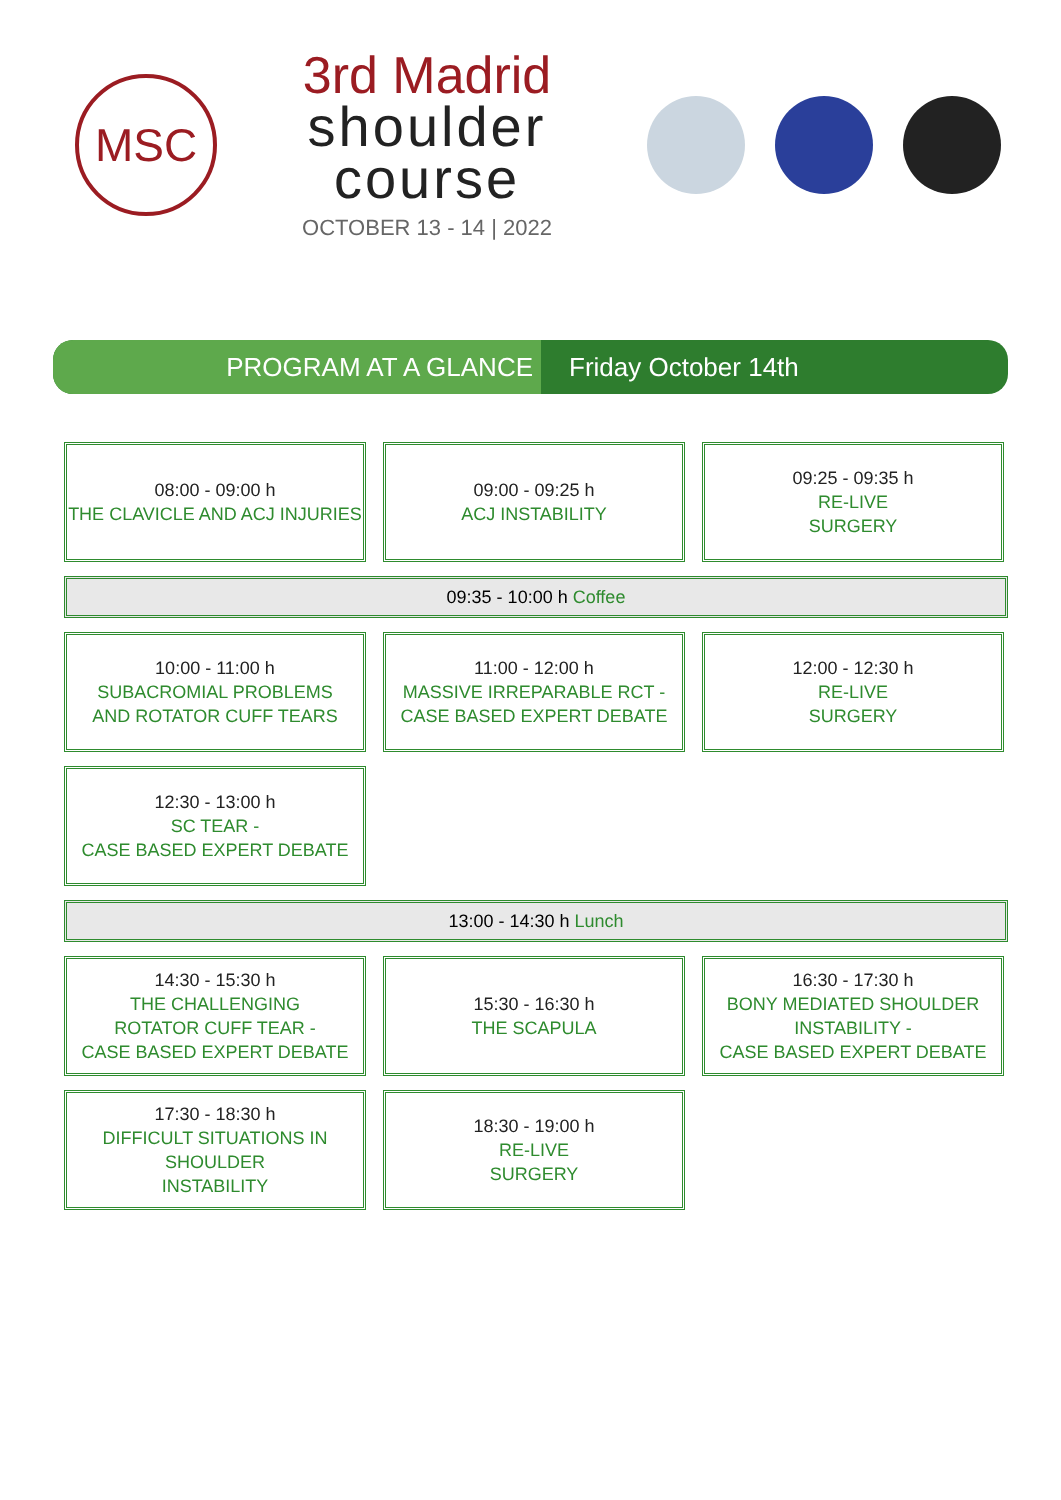MSC
3rd Madrid
shoulder
course
OCTOBER 13 - 14 | 2022
PROGRAM AT A GLANCE Friday October 14th
08:00 - 09:00 h
THE CLAVICLE AND ACJ INJURIES
09:00 - 09:25 h
ACJ INSTABILITY
09:25 - 09:35 h
RE-LIVE
SURGERY
09:35 - 10:00 h Coffee
10:00 - 11:00 h
SUBACROMIAL PROBLEMS
AND ROTATOR CUFF TEARS
11:00 - 12:00 h
MASSIVE IRREPARABLE RCT -
CASE BASED EXPERT DEBATE
12:00 - 12:30 h
RE-LIVE
SURGERY
12:30 - 13:00 h
SC TEAR -
CASE BASED EXPERT DEBATE
13:00 - 14:30 h Lunch
14:30 - 15:30 h
THE CHALLENGING
ROTATOR CUFF TEAR -
CASE BASED EXPERT DEBATE
15:30 - 16:30 h
THE SCAPULA
16:30 - 17:30 h
BONY MEDIATED SHOULDER
INSTABILITY -
CASE BASED EXPERT DEBATE
17:30 - 18:30 h
DIFFICULT SITUATIONS IN SHOULDER
INSTABILITY
18:30 - 19:00 h
RE-LIVE
SURGERY